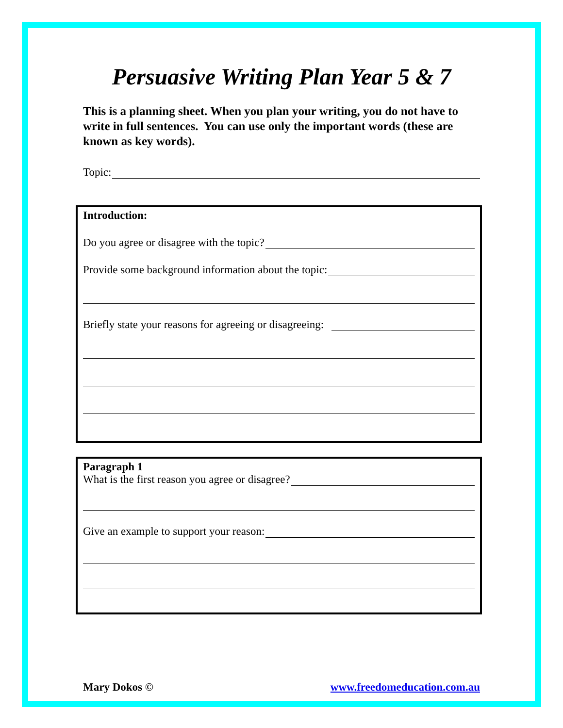Persuasive Writing Plan Year 5 & 7
This is a planning sheet. When you plan your writing, you do not have to write in full sentences. You can use only the important words (these are known as key words).
Topic:
Introduction:
Do you agree or disagree with the topic?
Provide some background information about the topic:
Briefly state your reasons for agreeing or disagreeing:
Paragraph 1
What is the first reason you agree or disagree?
Give an example to support your reason:
Mary Dokos © www.freedomeducation.com.au